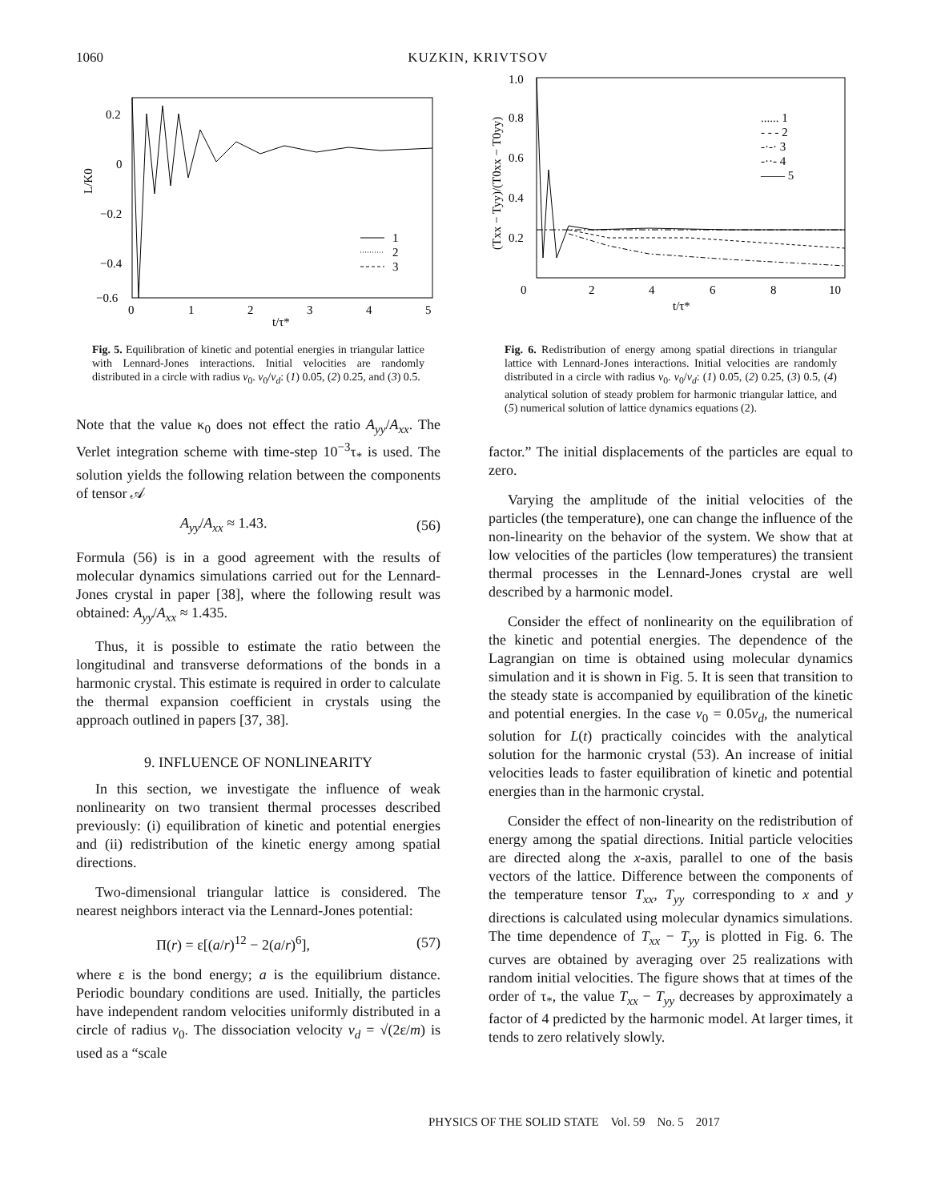1060 KUZKIN, KRIVTSOV
0.2
0
−0.2
−0.4
−0.6
0
1
2
3
4
5
t/τ*
L/K0
1
2
3
Fig. 5. Equilibration of kinetic and potential energies in triangular lattice with Lennard-Jones interactions. Initial velocities are randomly distributed in a circle with radius v<sub>0</sub>. v<sub>0</sub>/v<sub>d</sub>: (1) 0.05, (2) 0.25, and (3) 0.5.
Note that the value κ<sub>0</sub> does not effect the ratio A<sub>yy</sub>/A<sub>xx</sub>. The Verlet integration scheme with time-step 10<sup>−3</sup>τ<sub>*</sub> is used. The solution yields the following relation between the components of tensor 𝒜
A<sub>yy</sub>/A<sub>xx</sub> ≈ 1.43. (56)
Formula (56) is in a good agreement with the results of molecular dynamics simulations carried out for the Lennard-Jones crystal in paper [38], where the following result was obtained: A<sub>yy</sub>/A<sub>xx</sub> ≈ 1.435.
Thus, it is possible to estimate the ratio between the longitudinal and transverse deformations of the bonds in a harmonic crystal. This estimate is required in order to calculate the thermal expansion coefficient in crystals using the approach outlined in papers [37, 38].
9. INFLUENCE OF NONLINEARITY
In this section, we investigate the influence of weak nonlinearity on two transient thermal processes described previously: (i) equilibration of kinetic and potential energies and (ii) redistribution of the kinetic energy among spatial directions.
Two-dimensional triangular lattice is considered. The nearest neighbors interact via the Lennard-Jones potential:
Π(r) = ε[(a/r)<sup>12</sup> − 2(a/r)<sup>6</sup>], (57)
where ε is the bond energy; a is the equilibrium distance. Periodic boundary conditions are used. Initially, the particles have independent random velocities uniformly distributed in a circle of radius v<sub>0</sub>. The dissociation velocity v<sub>d</sub> = √(2ε/m) is used as a “scale
1.0
0.8
0.6
0.4
0.2
0
2
4
6
8
10
t/τ*
(Txx − Tyy)/(T0xx − T0yy)
...... 1
- - - 2
-·-· 3
-··- 4
—— 5
Fig. 6. Redistribution of energy among spatial directions in triangular lattice with Lennard-Jones interactions. Initial velocities are randomly distributed in a circle with radius v<sub>0</sub>. v<sub>0</sub>/v<sub>d</sub>: (1) 0.05, (2) 0.25, (3) 0.5, (4) analytical solution of steady problem for harmonic triangular lattice, and (5) numerical solution of lattice dynamics equations (2).
factor.” The initial displacements of the particles are equal to zero.
Varying the amplitude of the initial velocities of the particles (the temperature), one can change the influence of the non-linearity on the behavior of the system. We show that at low velocities of the particles (low temperatures) the transient thermal processes in the Lennard-Jones crystal are well described by a harmonic model.
Consider the effect of nonlinearity on the equilibration of the kinetic and potential energies. The dependence of the Lagrangian on time is obtained using molecular dynamics simulation and it is shown in Fig. 5. It is seen that transition to the steady state is accompanied by equilibration of the kinetic and potential energies. In the case v<sub>0</sub> = 0.05v<sub>d</sub>, the numerical solution for L(t) practically coincides with the analytical solution for the harmonic crystal (53). An increase of initial velocities leads to faster equilibration of kinetic and potential energies than in the harmonic crystal.
Consider the effect of non-linearity on the redistribution of energy among the spatial directions. Initial particle velocities are directed along the x-axis, parallel to one of the basis vectors of the lattice. Difference between the components of the temperature tensor T<sub>xx</sub>, T<sub>yy</sub> corresponding to x and y directions is calculated using molecular dynamics simulations. The time dependence of T<sub>xx</sub> − T<sub>yy</sub> is plotted in Fig. 6. The curves are obtained by averaging over 25 realizations with random initial velocities. The figure shows that at times of the order of τ<sub>*</sub>, the value T<sub>xx</sub> − T<sub>yy</sub> decreases by approximately a factor of 4 predicted by the harmonic model. At larger times, it tends to zero relatively slowly.
PHYSICS OF THE SOLID STATE Vol. 59 No. 5 2017